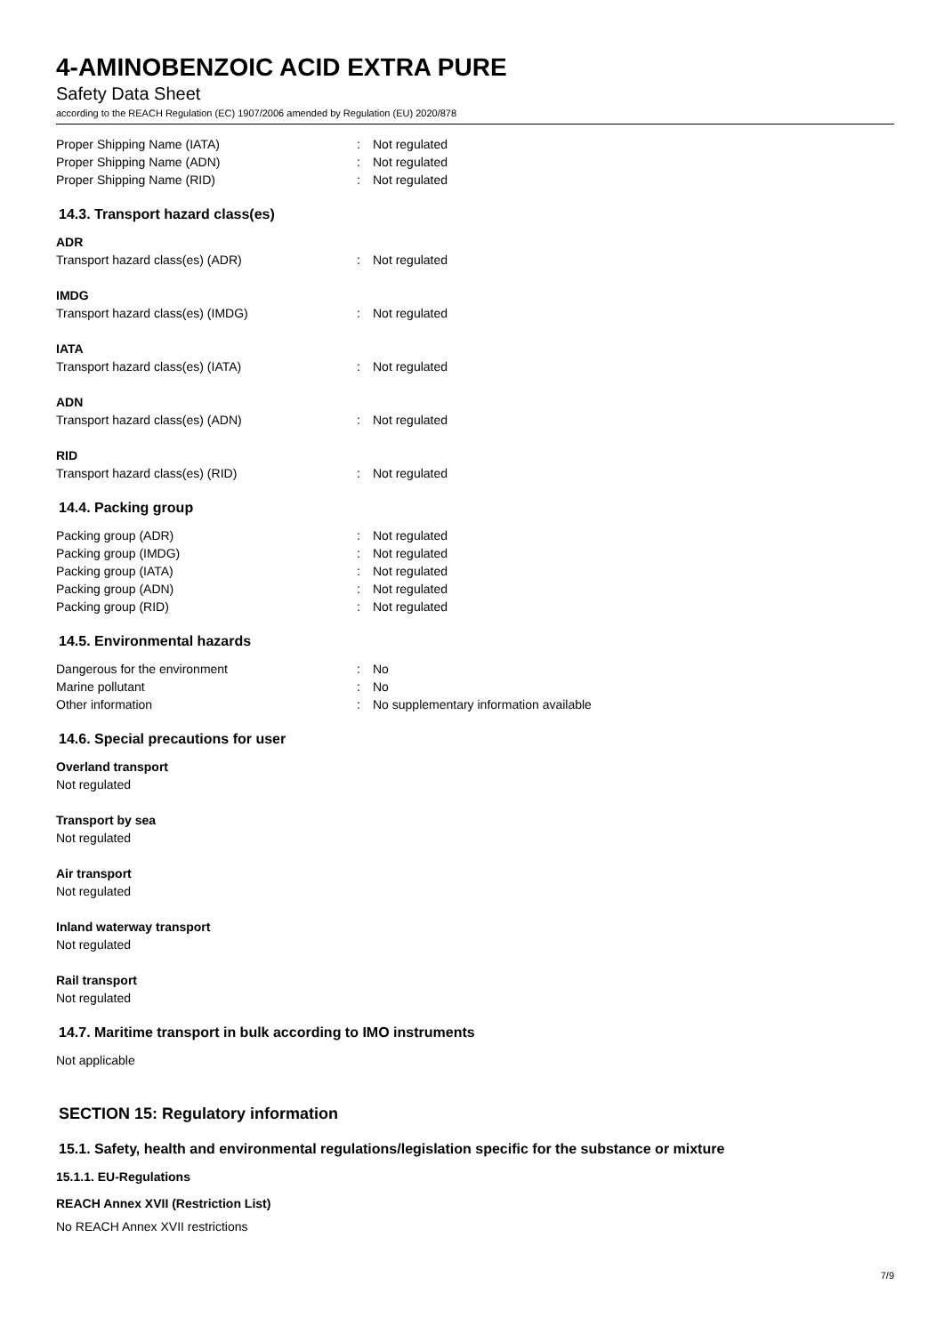4-AMINOBENZOIC ACID EXTRA PURE
Safety Data Sheet
according to the REACH Regulation (EC) 1907/2006 amended by Regulation (EU) 2020/878
Proper Shipping Name (IATA): Not regulated
Proper Shipping Name (ADN): Not regulated
Proper Shipping Name (RID): Not regulated
14.3. Transport hazard class(es)
ADR
Transport hazard class(es) (ADR): Not regulated
IMDG
Transport hazard class(es) (IMDG): Not regulated
IATA
Transport hazard class(es) (IATA): Not regulated
ADN
Transport hazard class(es) (ADN): Not regulated
RID
Transport hazard class(es) (RID): Not regulated
14.4. Packing group
Packing group (ADR): Not regulated
Packing group (IMDG): Not regulated
Packing group (IATA): Not regulated
Packing group (ADN): Not regulated
Packing group (RID): Not regulated
14.5. Environmental hazards
Dangerous for the environment: No
Marine pollutant: No
Other information: No supplementary information available
14.6. Special precautions for user
Overland transport
Not regulated
Transport by sea
Not regulated
Air transport
Not regulated
Inland waterway transport
Not regulated
Rail transport
Not regulated
14.7. Maritime transport in bulk according to IMO instruments
Not applicable
SECTION 15: Regulatory information
15.1. Safety, health and environmental regulations/legislation specific for the substance or mixture
15.1.1. EU-Regulations
REACH Annex XVII (Restriction List)
No REACH Annex XVII restrictions
7/9